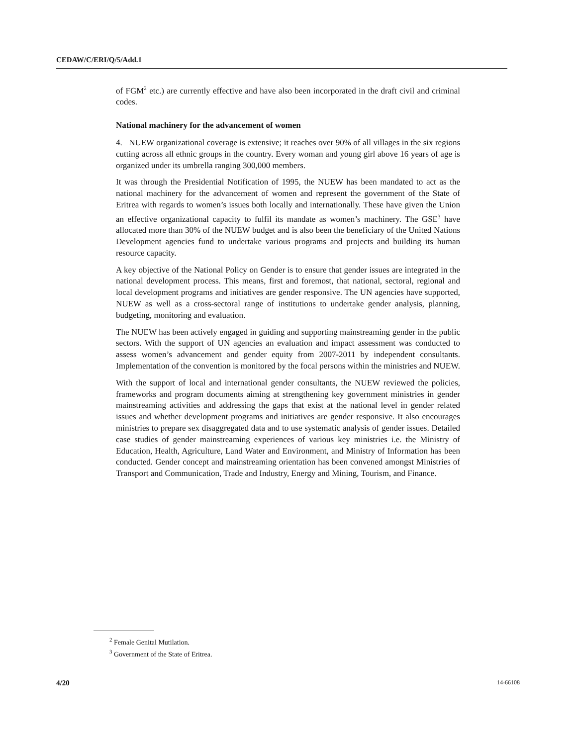CEDAW/C/ERI/Q/5/Add.1
of FGM<sup>2</sup> etc.) are currently effective and have also been incorporated in the draft civil and criminal codes.
National machinery for the advancement of women
4. NUEW organizational coverage is extensive; it reaches over 90% of all villages in the six regions cutting across all ethnic groups in the country. Every woman and young girl above 16 years of age is organized under its umbrella ranging 300,000 members.
It was through the Presidential Notification of 1995, the NUEW has been mandated to act as the national machinery for the advancement of women and represent the government of the State of Eritrea with regards to women’s issues both locally and internationally. These have given the Union an effective organizational capacity to fulfil its mandate as women’s machinery. The GSE<sup>3</sup> have allocated more than 30% of the NUEW budget and is also been the beneficiary of the United Nations Development agencies fund to undertake various programs and projects and building its human resource capacity.
A key objective of the National Policy on Gender is to ensure that gender issues are integrated in the national development process. This means, first and foremost, that national, sectoral, regional and local development programs and initiatives are gender responsive. The UN agencies have supported, NUEW as well as a cross-sectoral range of institutions to undertake gender analysis, planning, budgeting, monitoring and evaluation.
The NUEW has been actively engaged in guiding and supporting mainstreaming gender in the public sectors. With the support of UN agencies an evaluation and impact assessment was conducted to assess women’s advancement and gender equity from 2007-2011 by independent consultants. Implementation of the convention is monitored by the focal persons within the ministries and NUEW.
With the support of local and international gender consultants, the NUEW reviewed the policies, frameworks and program documents aiming at strengthening key government ministries in gender mainstreaming activities and addressing the gaps that exist at the national level in gender related issues and whether development programs and initiatives are gender responsive. It also encourages ministries to prepare sex disaggregated data and to use systematic analysis of gender issues. Detailed case studies of gender mainstreaming experiences of various key ministries i.e. the Ministry of Education, Health, Agriculture, Land Water and Environment, and Ministry of Information has been conducted. Gender concept and mainstreaming orientation has been convened amongst Ministries of Transport and Communication, Trade and Industry, Energy and Mining, Tourism, and Finance.
<sup>2</sup> Female Genital Mutilation.
<sup>3</sup> Government of the State of Eritrea.
4/20 14-66108